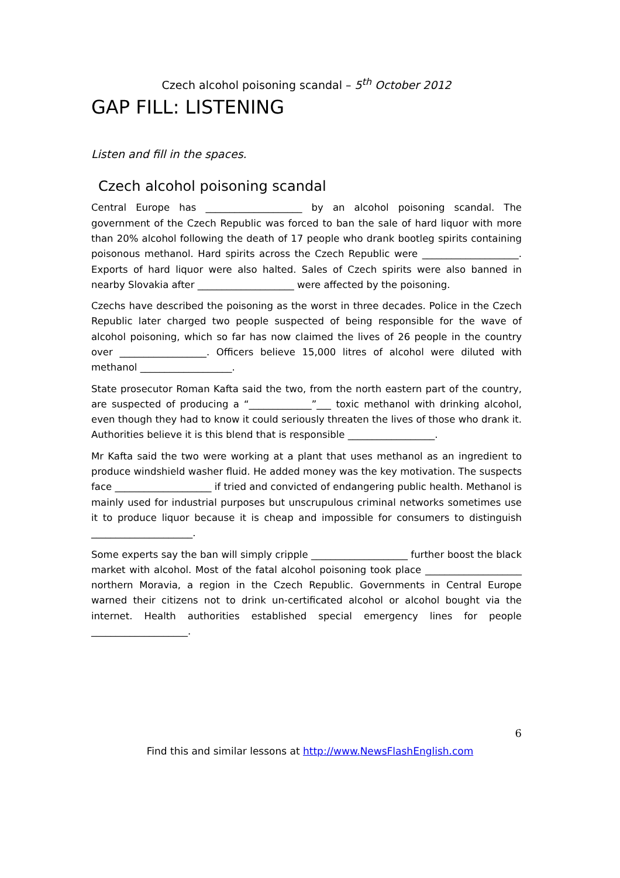Czech alcohol poisoning scandal – 5<sup>th</sup> October 2012
GAP FILL: LISTENING
Listen and fill in the spaces.
Czech alcohol poisoning scandal
Central Europe has ____________________ by an alcohol poisoning scandal. The government of the Czech Republic was forced to ban the sale of hard liquor with more than 20% alcohol following the death of 17 people who drank bootleg spirits containing poisonous methanol. Hard spirits across the Czech Republic were ____________________. Exports of hard liquor were also halted. Sales of Czech spirits were also banned in nearby Slovakia after ____________________ were affected by the poisoning.
Czechs have described the poisoning as the worst in three decades. Police in the Czech Republic later charged two people suspected of being responsible for the wave of alcohol poisoning, which so far has now claimed the lives of 26 people in the country over __________________. Officers believe 15,000 litres of alcohol were diluted with methanol ___________________.
State prosecutor Roman Kafta said the two, from the north eastern part of the country, are suspected of producing a “_____________”___ toxic methanol with drinking alcohol, even though they had to know it could seriously threaten the lives of those who drank it. Authorities believe it is this blend that is responsible __________________.
Mr Kafta said the two were working at a plant that uses methanol as an ingredient to produce windshield washer fluid. He added money was the key motivation. The suspects face ____________________ if tried and convicted of endangering public health. Methanol is mainly used for industrial purposes but unscrupulous criminal networks sometimes use it to produce liquor because it is cheap and impossible for consumers to distinguish _____________________.
Some experts say the ban will simply cripple ____________________ further boost the black market with alcohol. Most of the fatal alcohol poisoning took place ____________________ northern Moravia, a region in the Czech Republic. Governments in Central Europe warned their citizens not to drink un-certificated alcohol or alcohol bought via the internet. Health authorities established special emergency lines for people ____________________.
6
Find this and similar lessons at http://www.NewsFlashEnglish.com